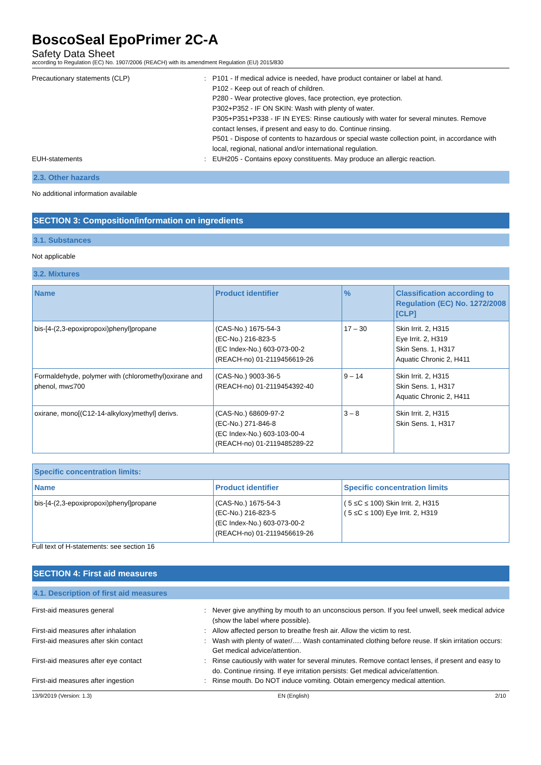BoscoSeal EpoPrimer 2C-A
Safety Data Sheet
according to Regulation (EC) No. 1907/2006 (REACH) with its amendment Regulation (EU) 2015/830
Precautionary statements (CLP) : P101 - If medical advice is needed, have product container or label at hand.
P102 - Keep out of reach of children.
P280 - Wear protective gloves, face protection, eye protection.
P302+P352 - IF ON SKIN: Wash with plenty of water.
P305+P351+P338 - IF IN EYES: Rinse cautiously with water for several minutes. Remove contact lenses, if present and easy to do. Continue rinsing.
P501 - Dispose of contents to hazardous or special waste collection point, in accordance with local, regional, national and/or international regulation.
EUH-statements : EUH205 - Contains epoxy constituents. May produce an allergic reaction.
2.3. Other hazards
No additional information available
SECTION 3: Composition/information on ingredients
3.1. Substances
Not applicable
3.2. Mixtures
| Name | Product identifier | % | Classification according to Regulation (EC) No. 1272/2008 [CLP] |
| --- | --- | --- | --- |
| bis-[4-(2,3-epoxipropoxi)phenyl]propane | (CAS-No.) 1675-54-3 (EC-No.) 216-823-5 (EC Index-No.) 603-073-00-2 (REACH-no) 01-2119456619-26 | 17 – 30 | Skin Irrit. 2, H315 Eye Irrit. 2, H319 Skin Sens. 1, H317 Aquatic Chronic 2, H411 |
| Formaldehyde, polymer with (chloromethyl)oxirane and phenol, mw≤700 | (CAS-No.) 9003-36-5 (REACH-no) 01-2119454392-40 | 9 – 14 | Skin Irrit. 2, H315 Skin Sens. 1, H317 Aquatic Chronic 2, H411 |
| oxirane, mono[(C12-14-alkyloxy)methyl] derivs. | (CAS-No.) 68609-97-2 (EC-No.) 271-846-8 (EC Index-No.) 603-103-00-4 (REACH-no) 01-2119485289-22 | 3 – 8 | Skin Irrit. 2, H315 Skin Sens. 1, H317 |
| Specific concentration limits: | | |
| --- | --- | --- |
| Name | Product identifier | Specific concentration limits |
| bis-[4-(2,3-epoxipropoxi)phenyl]propane | (CAS-No.) 1675-54-3 (EC-No.) 216-823-5 (EC Index-No.) 603-073-00-2 (REACH-no) 01-2119456619-26 | ( 5 ≤C ≤ 100) Skin Irrit. 2, H315 ( 5 ≤C ≤ 100) Eye Irrit. 2, H319 |
Full text of H-statements: see section 16
SECTION 4: First aid measures
4.1. Description of first aid measures
First-aid measures general : Never give anything by mouth to an unconscious person. If you feel unwell, seek medical advice (show the label where possible).
First-aid measures after inhalation : Allow affected person to breathe fresh air. Allow the victim to rest.
First-aid measures after skin contact : Wash with plenty of water/…. Wash contaminated clothing before reuse. If skin irritation occurs: Get medical advice/attention.
First-aid measures after eye contact : Rinse cautiously with water for several minutes. Remove contact lenses, if present and easy to do. Continue rinsing. If eye irritation persists: Get medical advice/attention.
First-aid measures after ingestion : Rinse mouth. Do NOT induce vomiting. Obtain emergency medical attention.
13/9/2019 (Version: 1.3) EN (English) 2/10